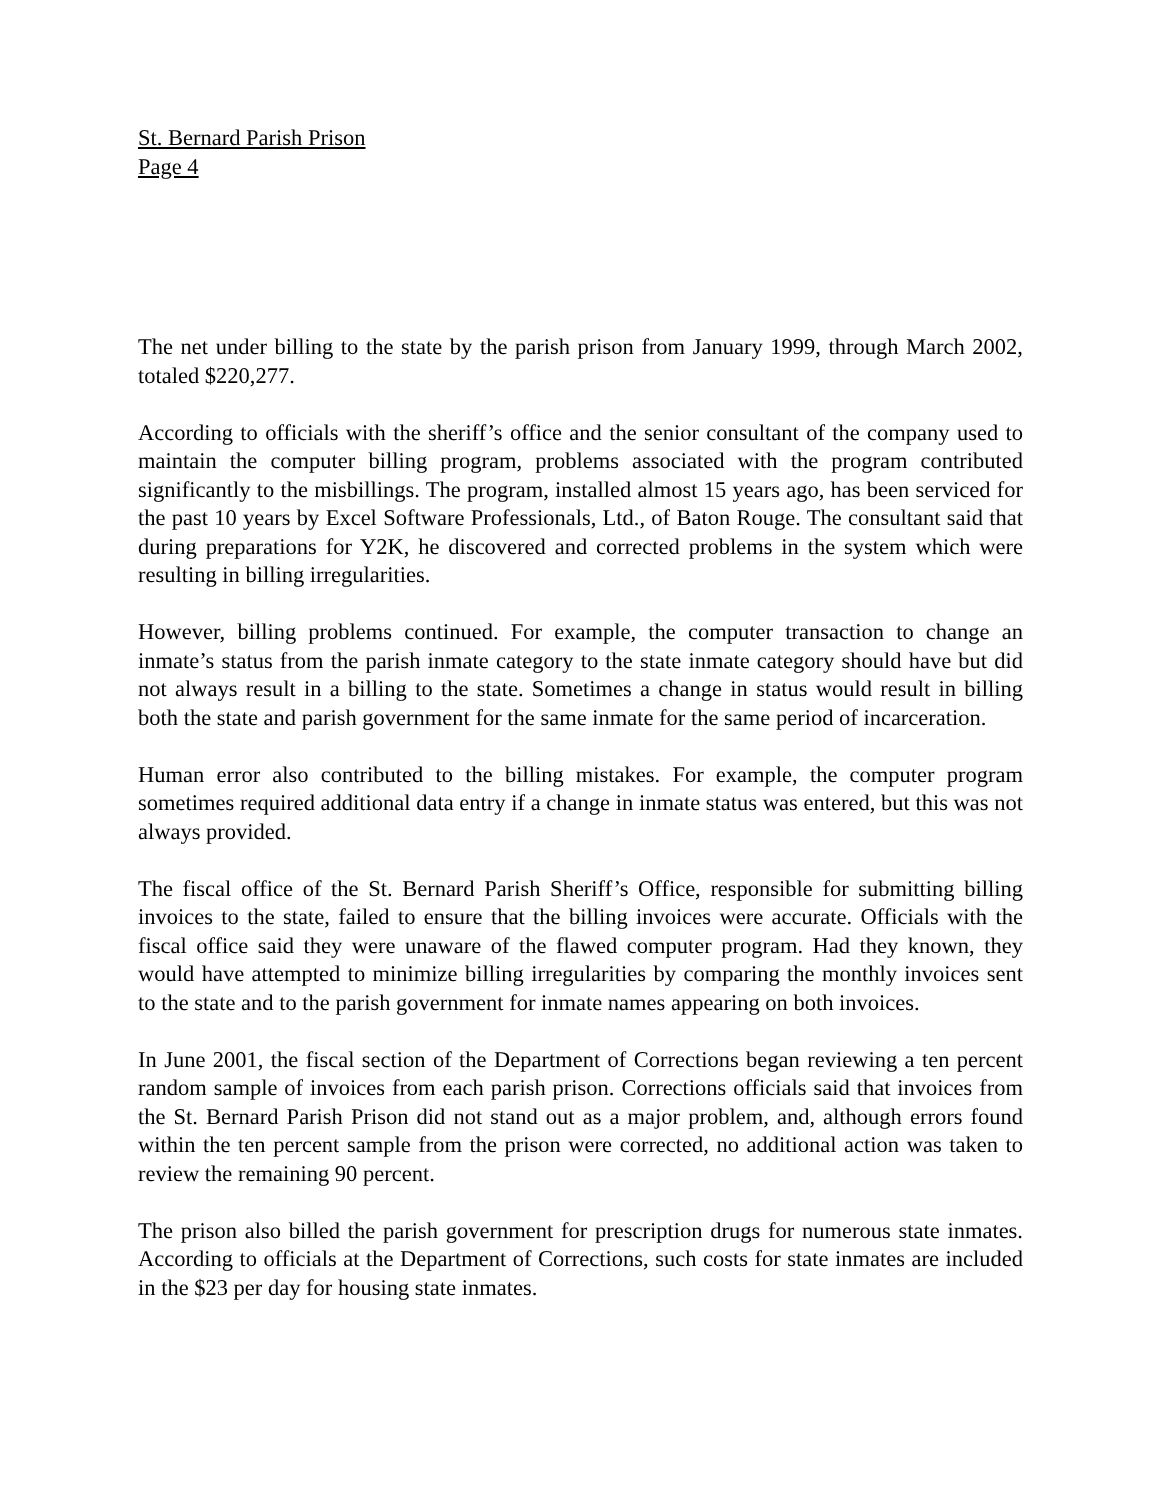St. Bernard Parish Prison
Page 4
The net under billing to the state by the parish prison from January 1999, through March 2002, totaled $220,277.
According to officials with the sheriff’s office and the senior consultant of the company used to maintain the computer billing program, problems associated with the program contributed significantly to the misbillings. The program, installed almost 15 years ago, has been serviced for the past 10 years by Excel Software Professionals, Ltd., of Baton Rouge. The consultant said that during preparations for Y2K, he discovered and corrected problems in the system which were resulting in billing irregularities.
However, billing problems continued. For example, the computer transaction to change an inmate’s status from the parish inmate category to the state inmate category should have but did not always result in a billing to the state. Sometimes a change in status would result in billing both the state and parish government for the same inmate for the same period of incarceration.
Human error also contributed to the billing mistakes. For example, the computer program sometimes required additional data entry if a change in inmate status was entered, but this was not always provided.
The fiscal office of the St. Bernard Parish Sheriff’s Office, responsible for submitting billing invoices to the state, failed to ensure that the billing invoices were accurate. Officials with the fiscal office said they were unaware of the flawed computer program. Had they known, they would have attempted to minimize billing irregularities by comparing the monthly invoices sent to the state and to the parish government for inmate names appearing on both invoices.
In June 2001, the fiscal section of the Department of Corrections began reviewing a ten percent random sample of invoices from each parish prison. Corrections officials said that invoices from the St. Bernard Parish Prison did not stand out as a major problem, and, although errors found within the ten percent sample from the prison were corrected, no additional action was taken to review the remaining 90 percent.
The prison also billed the parish government for prescription drugs for numerous state inmates. According to officials at the Department of Corrections, such costs for state inmates are included in the $23 per day for housing state inmates.